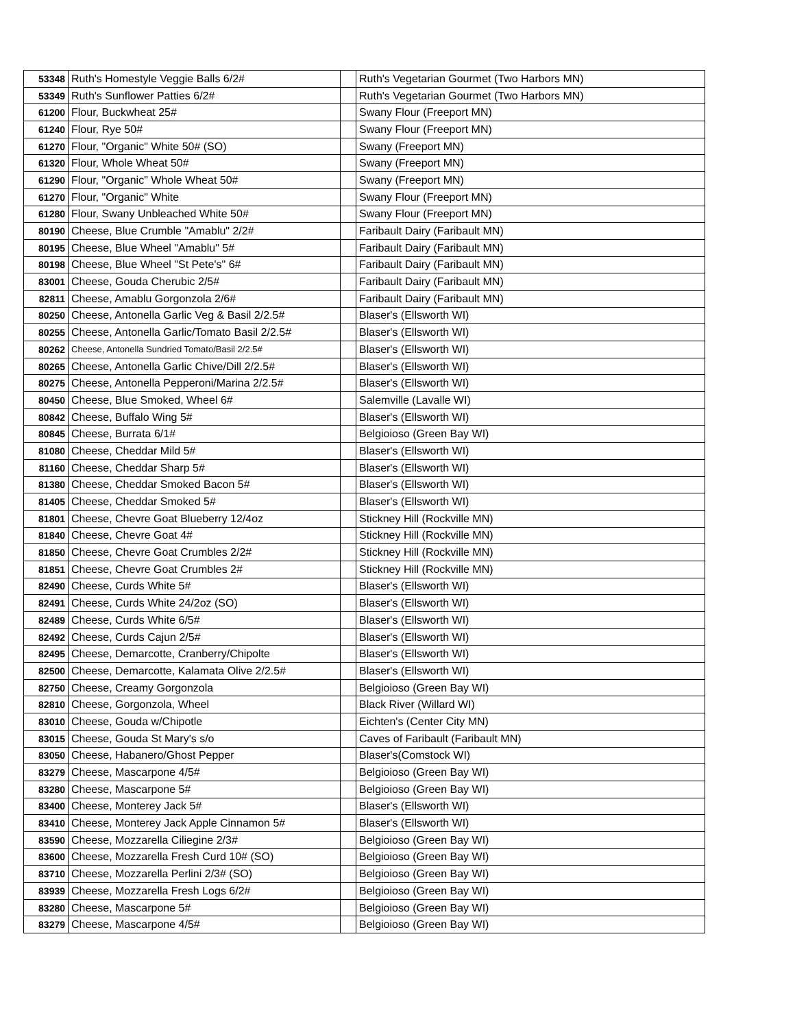| 53348 | Ruth's Homestyle Veggie Balls 6/2# | | Ruth's Vegetarian Gourmet (Two Harbors MN) |
| 53349 | Ruth's Sunflower Patties 6/2# | | Ruth's Vegetarian Gourmet (Two Harbors MN) |
| 61200 | Flour, Buckwheat 25# | | Swany Flour (Freeport MN) |
| 61240 | Flour, Rye 50# | | Swany Flour (Freeport MN) |
| 61270 | Flour, "Organic" White 50# (SO) | | Swany (Freeport MN) |
| 61320 | Flour, Whole Wheat 50# | | Swany (Freeport MN) |
| 61290 | Flour, "Organic" Whole Wheat 50# | | Swany (Freeport MN) |
| 61270 | Flour, "Organic" White | | Swany Flour (Freeport MN) |
| 61280 | Flour, Swany Unbleached White 50# | | Swany Flour (Freeport MN) |
| 80190 | Cheese, Blue Crumble "Amablu" 2/2# | | Faribault Dairy (Faribault MN) |
| 80195 | Cheese, Blue Wheel "Amablu" 5# | | Faribault Dairy (Faribault MN) |
| 80198 | Cheese, Blue Wheel "St Pete's" 6# | | Faribault Dairy (Faribault MN) |
| 83001 | Cheese, Gouda Cherubic 2/5# | | Faribault Dairy (Faribault MN) |
| 82811 | Cheese, Amablu Gorgonzola 2/6# | | Faribault Dairy (Faribault MN) |
| 80250 | Cheese, Antonella Garlic Veg & Basil 2/2.5# | | Blaser's (Ellsworth WI) |
| 80255 | Cheese, Antonella Garlic/Tomato Basil 2/2.5# | | Blaser's (Ellsworth WI) |
| 80262 | Cheese, Antonella Sundried Tomato/Basil 2/2.5# | | Blaser's (Ellsworth WI) |
| 80265 | Cheese, Antonella Garlic Chive/Dill 2/2.5# | | Blaser's (Ellsworth WI) |
| 80275 | Cheese, Antonella Pepperoni/Marina 2/2.5# | | Blaser's (Ellsworth WI) |
| 80450 | Cheese, Blue Smoked, Wheel 6# | | Salemville (Lavalle WI) |
| 80842 | Cheese, Buffalo Wing 5# | | Blaser's (Ellsworth WI) |
| 80845 | Cheese, Burrata 6/1# | | Belgioioso (Green Bay WI) |
| 81080 | Cheese, Cheddar Mild 5# | | Blaser's (Ellsworth WI) |
| 81160 | Cheese, Cheddar Sharp 5# | | Blaser's (Ellsworth WI) |
| 81380 | Cheese, Cheddar Smoked Bacon 5# | | Blaser's (Ellsworth WI) |
| 81405 | Cheese, Cheddar Smoked 5# | | Blaser's (Ellsworth WI) |
| 81801 | Cheese, Chevre Goat Blueberry 12/4oz | | Stickney Hill (Rockville MN) |
| 81840 | Cheese, Chevre Goat 4# | | Stickney Hill (Rockville MN) |
| 81850 | Cheese, Chevre Goat Crumbles 2/2# | | Stickney Hill (Rockville MN) |
| 81851 | Cheese, Chevre Goat Crumbles 2# | | Stickney Hill (Rockville MN) |
| 82490 | Cheese, Curds White 5# | | Blaser's (Ellsworth WI) |
| 82491 | Cheese, Curds White 24/2oz (SO) | | Blaser's (Ellsworth WI) |
| 82489 | Cheese, Curds White 6/5# | | Blaser's (Ellsworth WI) |
| 82492 | Cheese, Curds Cajun 2/5# | | Blaser's (Ellsworth WI) |
| 82495 | Cheese, Demarcotte, Cranberry/Chipolte | | Blaser's (Ellsworth WI) |
| 82500 | Cheese, Demarcotte, Kalamata Olive 2/2.5# | | Blaser's (Ellsworth WI) |
| 82750 | Cheese, Creamy Gorgonzola | | Belgioioso (Green Bay WI) |
| 82810 | Cheese, Gorgonzola, Wheel | | Black River (Willard WI) |
| 83010 | Cheese, Gouda w/Chipotle | | Eichten's (Center City MN) |
| 83015 | Cheese, Gouda St Mary's s/o | | Caves of Faribault (Faribault MN) |
| 83050 | Cheese, Habanero/Ghost Pepper | | Blaser's(Comstock WI) |
| 83279 | Cheese, Mascarpone 4/5# | | Belgioioso (Green Bay WI) |
| 83280 | Cheese, Mascarpone 5# | | Belgioioso (Green Bay WI) |
| 83400 | Cheese, Monterey Jack 5# | | Blaser's (Ellsworth WI) |
| 83410 | Cheese, Monterey Jack Apple Cinnamon 5# | | Blaser's (Ellsworth WI) |
| 83590 | Cheese, Mozzarella Ciliegine 2/3# | | Belgioioso (Green Bay WI) |
| 83600 | Cheese, Mozzarella Fresh Curd 10# (SO) | | Belgioioso (Green Bay WI) |
| 83710 | Cheese, Mozzarella Perlini 2/3# (SO) | | Belgioioso (Green Bay WI) |
| 83939 | Cheese, Mozzarella Fresh Logs 6/2# | | Belgioioso (Green Bay WI) |
| 83280 | Cheese, Mascarpone 5# | | Belgioioso (Green Bay WI) |
| 83279 | Cheese, Mascarpone 4/5# | | Belgioioso (Green Bay WI) |